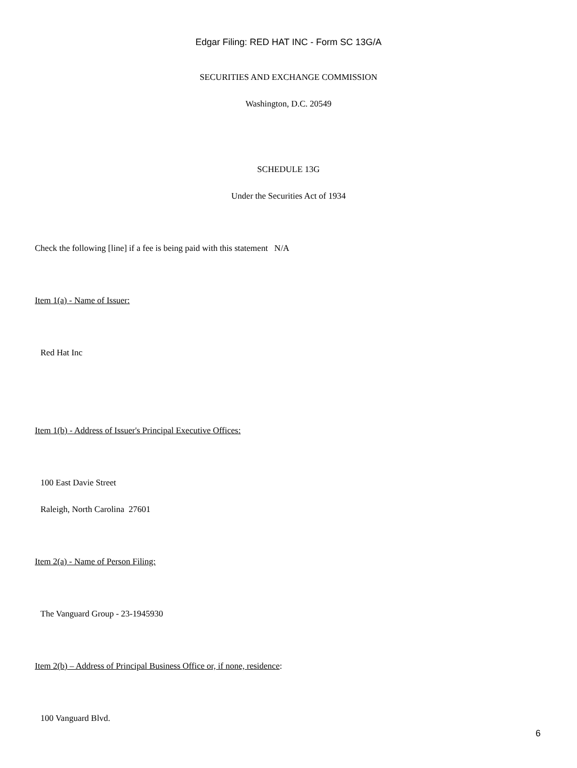Edgar Filing: RED HAT INC - Form SC 13G/A
SECURITIES AND EXCHANGE COMMISSION
Washington, D.C. 20549
SCHEDULE 13G
Under the Securities Act of 1934
Check the following [line] if a fee is being paid with this statement N/A
Item 1(a) - Name of Issuer:
Red Hat Inc
Item 1(b) - Address of Issuer's Principal Executive Offices:
100 East Davie Street
Raleigh, North Carolina 27601
Item 2(a) - Name of Person Filing:
The Vanguard Group - 23-1945930
Item 2(b) – Address of Principal Business Office or, if none, residence:
100 Vanguard Blvd.
6